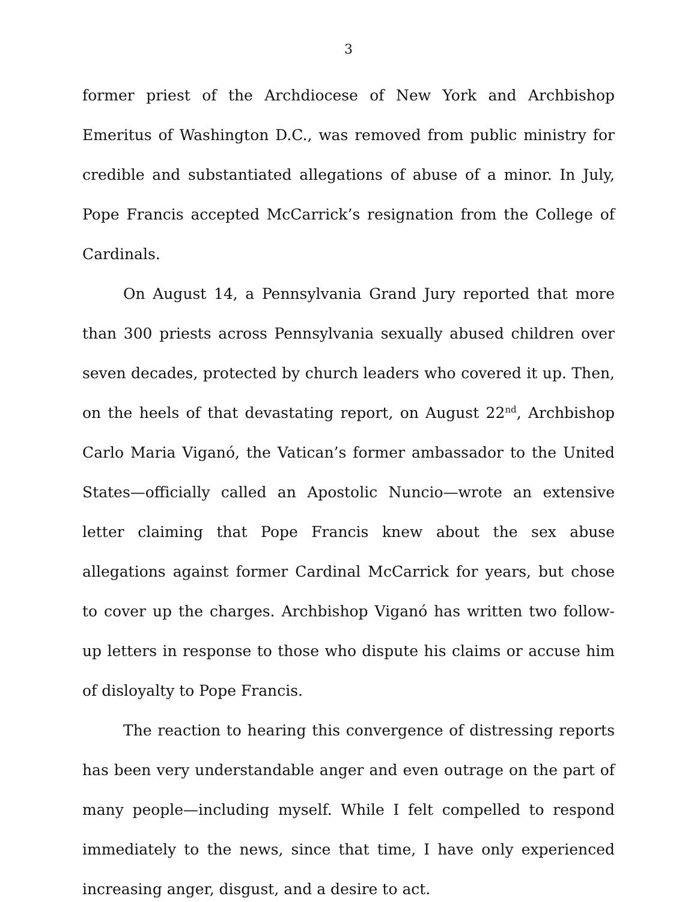3
former priest of the Archdiocese of New York and Archbishop Emeritus of Washington D.C., was removed from public ministry for credible and substantiated allegations of abuse of a minor. In July, Pope Francis accepted McCarrick’s resignation from the College of Cardinals.
On August 14, a Pennsylvania Grand Jury reported that more than 300 priests across Pennsylvania sexually abused children over seven decades, protected by church leaders who covered it up. Then, on the heels of that devastating report, on August 22<sup>nd</sup>, Archbishop Carlo Maria Viganó, the Vatican’s former ambassador to the United States—officially called an Apostolic Nuncio—wrote an extensive letter claiming that Pope Francis knew about the sex abuse allegations against former Cardinal McCarrick for years, but chose to cover up the charges. Archbishop Viganó has written two follow-up letters in response to those who dispute his claims or accuse him of disloyalty to Pope Francis.
The reaction to hearing this convergence of distressing reports has been very understandable anger and even outrage on the part of many people—including myself. While I felt compelled to respond immediately to the news, since that time, I have only experienced increasing anger, disgust, and a desire to act.